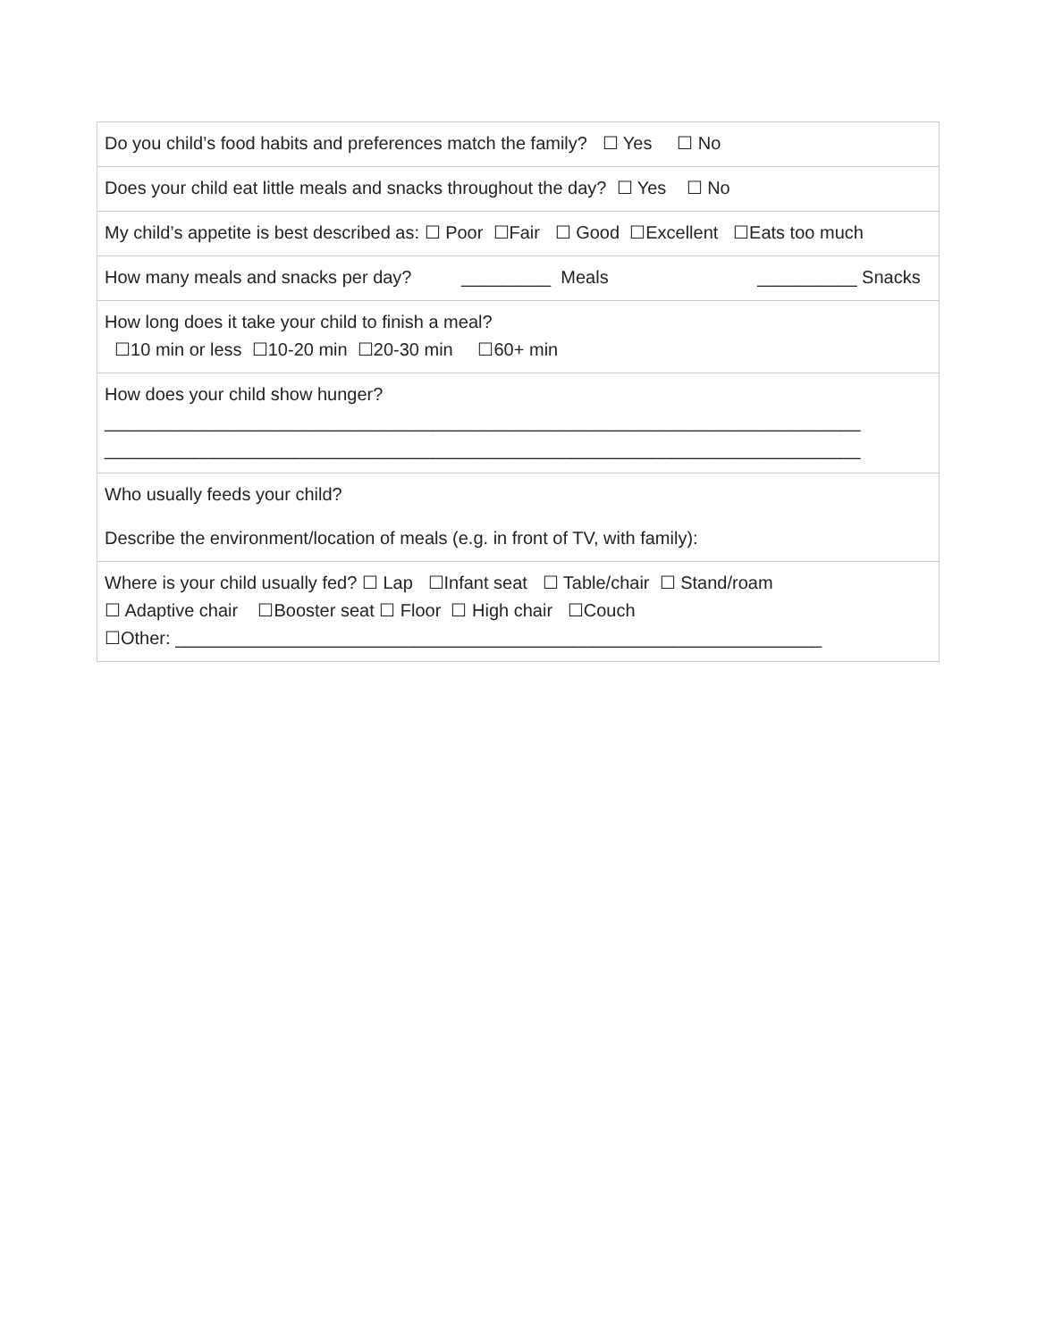| Do you child’s food habits and preferences match the family? ☐ Yes ☐ No |
| Does your child eat little meals and snacks throughout the day? ☐ Yes ☐ No |
| My child’s appetite is best described as: ☐ Poor ☐Fair ☐ Good ☐Excellent ☐Eats too much |
| How many meals and snacks per day? _________ Meals __________ Snacks |
| How long does it take your child to finish a meal? ☐10 min or less ☐10-20 min ☐20-30 min ☐60+ min |
| How does your child show hunger? ____________________________________________________________________________ ____________________________________________________________________________ |
| Who usually feeds your child? Describe the environment/location of meals (e.g. in front of TV, with family): |
| Where is your child usually fed? ☐ Lap ☐Infant seat ☐ Table/chair ☐ Stand/roam ☐ Adaptive chair ☐Booster seat ☐ Floor ☐ High chair ☐Couch ☐Other: _________________________________________________________________ |